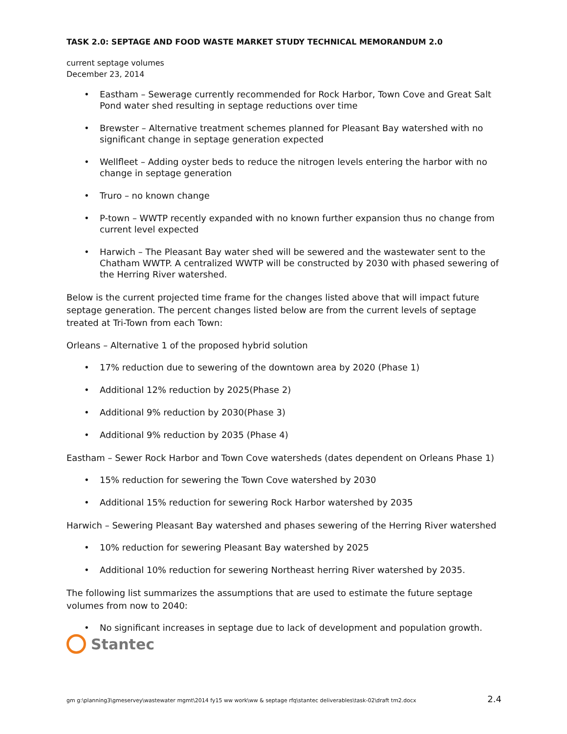TASK 2.0: SEPTAGE AND FOOD WASTE MARKET STUDY TECHNICAL MEMORANDUM 2.0
current septage volumes
December 23, 2014
Eastham – Sewerage currently recommended for Rock Harbor, Town Cove and Great Salt Pond water shed resulting in septage reductions over time
Brewster – Alternative treatment schemes planned for Pleasant Bay watershed with no significant change in septage generation expected
Wellfleet – Adding oyster beds to reduce the nitrogen levels entering the harbor with no change in septage generation
Truro – no known change
P-town – WWTP recently expanded with no known further expansion thus no change from current level expected
Harwich – The Pleasant Bay water shed will be sewered and the wastewater sent to the Chatham WWTP. A centralized WWTP will be constructed by 2030 with phased sewering of the Herring River watershed.
Below is the current projected time frame for the changes listed above that will impact future septage generation. The percent changes listed below are from the current levels of septage treated at Tri-Town from each Town:
Orleans – Alternative 1 of the proposed hybrid solution
17% reduction due to sewering of the downtown area by 2020 (Phase 1)
Additional 12% reduction by 2025(Phase 2)
Additional 9% reduction by 2030(Phase 3)
Additional 9% reduction by 2035 (Phase 4)
Eastham – Sewer Rock Harbor and Town Cove watersheds (dates dependent on Orleans Phase 1)
15% reduction for sewering the Town Cove watershed by 2030
Additional 15% reduction for sewering Rock Harbor watershed by 2035
Harwich – Sewering Pleasant Bay watershed and phases sewering of the Herring River watershed
10% reduction for sewering Pleasant Bay watershed by 2025
Additional 10% reduction for sewering Northeast herring River watershed by 2035.
The following list summarizes the assumptions that are used to estimate the future septage volumes from now to 2040:
No significant increases in septage due to lack of development and population growth.
Stantec
gm g:\planning3\gmeservey\wastewater mgmt\2014 fy15 ww work\ww & septage rfq\stantec deliverables\task-02\draft tm2.docx 2.4